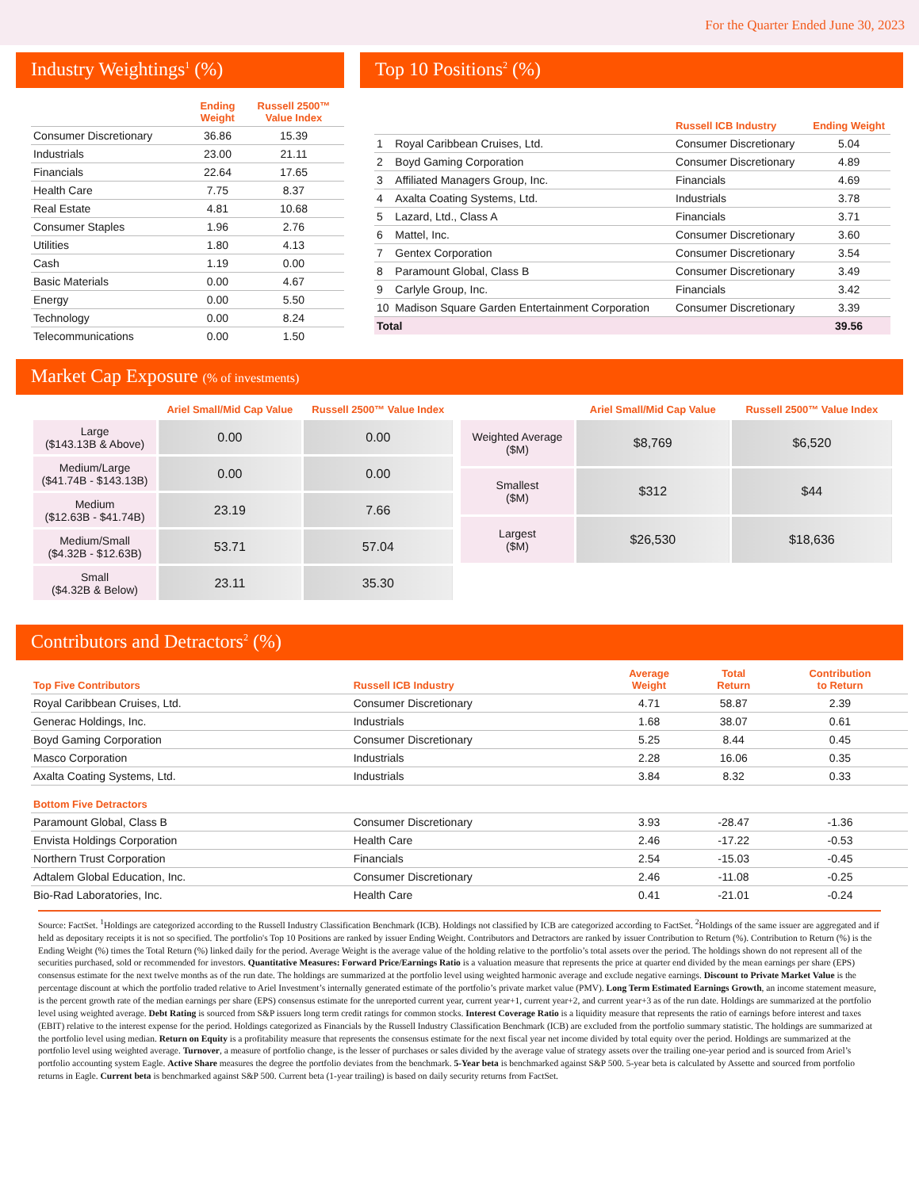For the Quarter Ended June 30, 2023
Industry Weightings<sup>1</sup> (%)
| | Ending Weight | Russell 2500™ Value Index |
| --- | --- | --- |
| Consumer Discretionary | 36.86 | 15.39 |
| Industrials | 23.00 | 21.11 |
| Financials | 22.64 | 17.65 |
| Health Care | 7.75 | 8.37 |
| Real Estate | 4.81 | 10.68 |
| Consumer Staples | 1.96 | 2.76 |
| Utilities | 1.80 | 4.13 |
| Cash | 1.19 | 0.00 |
| Basic Materials | 0.00 | 4.67 |
| Energy | 0.00 | 5.50 |
| Technology | 0.00 | 8.24 |
| Telecommunications | 0.00 | 1.50 |
Top 10 Positions<sup>2</sup> (%)
| | | Russell ICB Industry | Ending Weight |
| --- | --- | --- | --- |
| 1 | Royal Caribbean Cruises, Ltd. | Consumer Discretionary | 5.04 |
| 2 | Boyd Gaming Corporation | Consumer Discretionary | 4.89 |
| 3 | Affiliated Managers Group, Inc. | Financials | 4.69 |
| 4 | Axalta Coating Systems, Ltd. | Industrials | 3.78 |
| 5 | Lazard, Ltd., Class A | Financials | 3.71 |
| 6 | Mattel, Inc. | Consumer Discretionary | 3.60 |
| 7 | Gentex Corporation | Consumer Discretionary | 3.54 |
| 8 | Paramount Global, Class B | Consumer Discretionary | 3.49 |
| 9 | Carlyle Group, Inc. | Financials | 3.42 |
| 10 | Madison Square Garden Entertainment Corporation | Consumer Discretionary | 3.39 |
| Total | | | 39.56 |
Market Cap Exposure (% of investments)
| | Ariel Small/Mid Cap Value | Russell 2500™ Value Index |
| --- | --- | --- |
| Large ($143.13B & Above) | 0.00 | 0.00 |
| Medium/Large ($41.74B - $143.13B) | 0.00 | 0.00 |
| Medium ($12.63B - $41.74B) | 23.19 | 7.66 |
| Medium/Small ($4.32B - $12.63B) | 53.71 | 57.04 |
| Small ($4.32B & Below) | 23.11 | 35.30 |
| | Ariel Small/Mid Cap Value | Russell 2500™ Value Index |
| --- | --- | --- |
| Weighted Average ($M) | $8,769 | $6,520 |
| Smallest ($M) | $312 | $44 |
| Largest ($M) | $26,530 | $18,636 |
Contributors and Detractors<sup>2</sup> (%)
| Top Five Contributors | Russell ICB Industry | Average Weight | Total Return | Contribution to Return |
| --- | --- | --- | --- | --- |
| Royal Caribbean Cruises, Ltd. | Consumer Discretionary | 4.71 | 58.87 | 2.39 |
| Generac Holdings, Inc. | Industrials | 1.68 | 38.07 | 0.61 |
| Boyd Gaming Corporation | Consumer Discretionary | 5.25 | 8.44 | 0.45 |
| Masco Corporation | Industrials | 2.28 | 16.06 | 0.35 |
| Axalta Coating Systems, Ltd. | Industrials | 3.84 | 8.32 | 0.33 |
| Bottom Five Detractors | | | | |
| Paramount Global, Class B | Consumer Discretionary | 3.93 | -28.47 | -1.36 |
| Envista Holdings Corporation | Health Care | 2.46 | -17.22 | -0.53 |
| Northern Trust Corporation | Financials | 2.54 | -15.03 | -0.45 |
| Adtalem Global Education, Inc. | Consumer Discretionary | 2.46 | -11.08 | -0.25 |
| Bio-Rad Laboratories, Inc. | Health Care | 0.41 | -21.01 | -0.24 |
Source: FactSet. <sup>1</sup>Holdings are categorized according to the Russell Industry Classification Benchmark (ICB). Holdings not classified by ICB are categorized according to FactSet. <sup>2</sup>Holdings of the same issuer are aggregated and if held as depositary receipts it is not so specified. The portfolio's Top 10 Positions are ranked by issuer Ending Weight. Contributors and Detractors are ranked by issuer Contribution to Return (%). Contribution to Return (%) is the Ending Weight (%) times the Total Return (%) linked daily for the period. Average Weight is the average value of the holding relative to the portfolio’s total assets over the period. The holdings shown do not represent all of the securities purchased, sold or recommended for investors. Quantitative Measures: Forward Price/Earnings Ratio is a valuation measure that represents the price at quarter end divided by the mean earnings per share (EPS) consensus estimate for the next twelve months as of the run date. The holdings are summarized at the portfolio level using weighted harmonic average and exclude negative earnings. Discount to Private Market Value is the percentage discount at which the portfolio traded relative to Ariel Investment’s internally generated estimate of the portfolio’s private market value (PMV). Long Term Estimated Earnings Growth, an income statement measure, is the percent growth rate of the median earnings per share (EPS) consensus estimate for the unreported current year, current year+1, current year+2, and current year+3 as of the run date. Holdings are summarized at the portfolio level using weighted average. Debt Rating is sourced from S&P issuers long term credit ratings for common stocks. Interest Coverage Ratio is a liquidity measure that represents the ratio of earnings before interest and taxes (EBIT) relative to the interest expense for the period. Holdings categorized as Financials by the Russell Industry Classification Benchmark (ICB) are excluded from the portfolio summary statistic. The holdings are summarized at the portfolio level using median. Return on Equity is a profitability measure that represents the consensus estimate for the next fiscal year net income divided by total equity over the period. Holdings are summarized at the portfolio level using weighted average. Turnover, a measure of portfolio change, is the lesser of purchases or sales divided by the average value of strategy assets over the trailing one-year period and is sourced from Ariel’s portfolio accounting system Eagle. Active Share measures the degree the portfolio deviates from the benchmark. 5-Year beta is benchmarked against S&P 500. 5-year beta is calculated by Assette and sourced from portfolio returns in Eagle. Current beta is benchmarked against S&P 500. Current beta (1-year trailing) is based on daily security returns from FactSet.